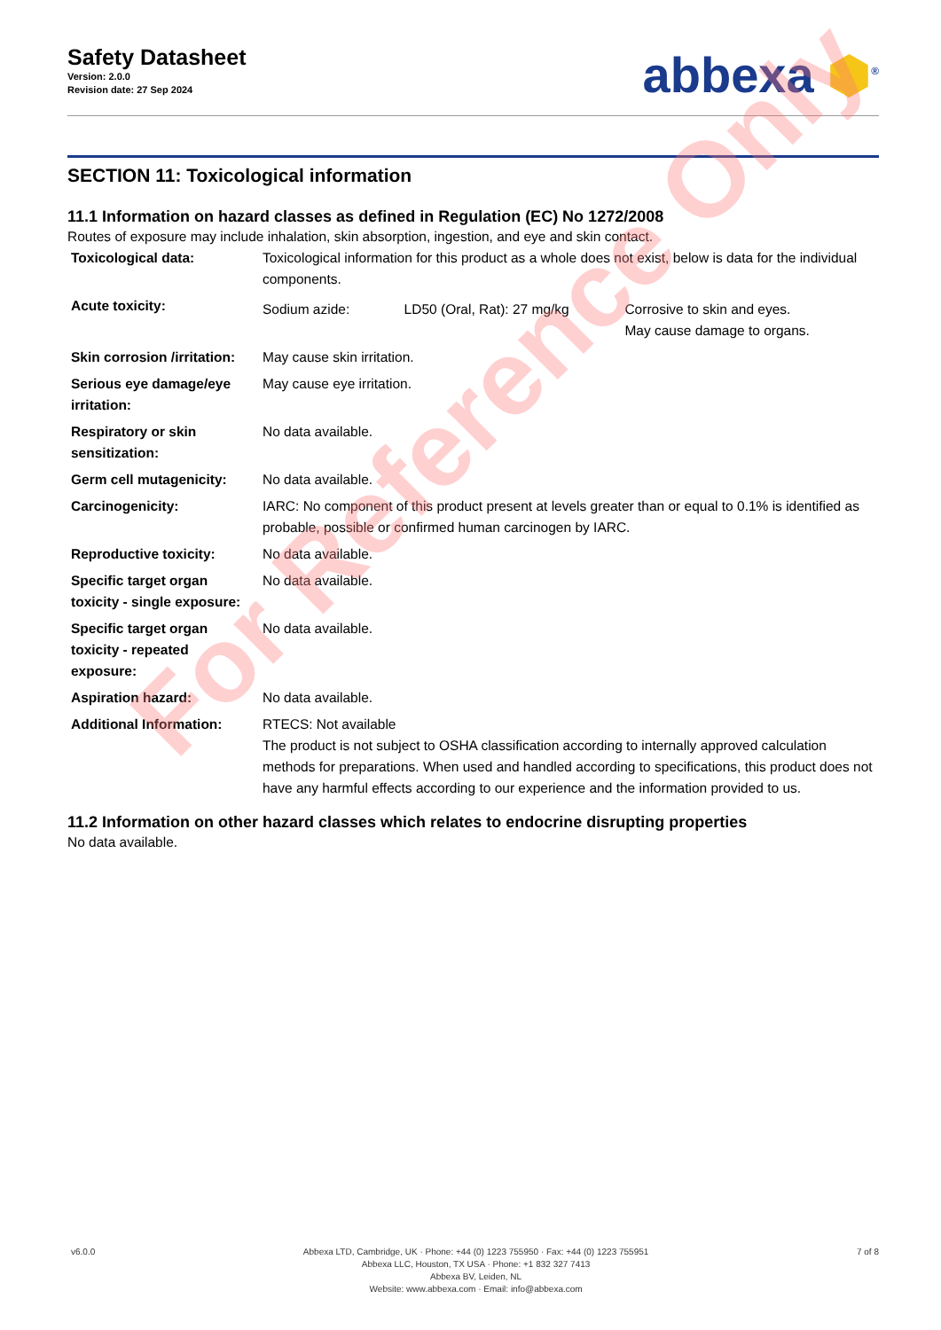Safety Datasheet
Version: 2.0.0
Revision date: 27 Sep 2024
abbexa ⬢<sup>®</sup>
SECTION 11: Toxicological information
11.1 Information on hazard classes as defined in Regulation (EC) No 1272/2008
Routes of exposure may include inhalation, skin absorption, ingestion, and eye and skin contact.
| Toxicological data: | Toxicological information for this product as a whole does not exist, below is data for the individual components. | | |
| Acute toxicity: | Sodium azide: | LD50 (Oral, Rat): 27 mg/kg | Corrosive to skin and eyes. May cause damage to organs. |
| Skin corrosion /irritation: | May cause skin irritation. | | |
| Serious eye damage/eye irritation: | May cause eye irritation. | | |
| Respiratory or skin sensitization: | No data available. | | |
| Germ cell mutagenicity: | No data available. | | |
| Carcinogenicity: | IARC: No component of this product present at levels greater than or equal to 0.1% is identified as probable, possible or confirmed human carcinogen by IARC. | | |
| Reproductive toxicity: | No data available. | | |
| Specific target organ toxicity - single exposure: | No data available. | | |
| Specific target organ toxicity - repeated exposure: | No data available. | | |
| Aspiration hazard: | No data available. | | |
| Additional Information: | RTECS: Not available The product is not subject to OSHA classification according to internally approved calculation methods for preparations. When used and handled according to specifications, this product does not have any harmful effects according to our experience and the information provided to us. | | |
11.2 Information on other hazard classes which relates to endocrine disrupting properties
No data available.
For Reference Only
v6.0.0 Abbexa LTD, Cambridge, UK · Phone: +44 (0) 1223 755950 · Fax: +44 (0) 1223 755951
Abbexa LLC, Houston, TX USA · Phone: +1 832 327 7413
Abbexa BV, Leiden, NL
Website: www.abbexa.com · Email: info@abbexa.com
7 of 8